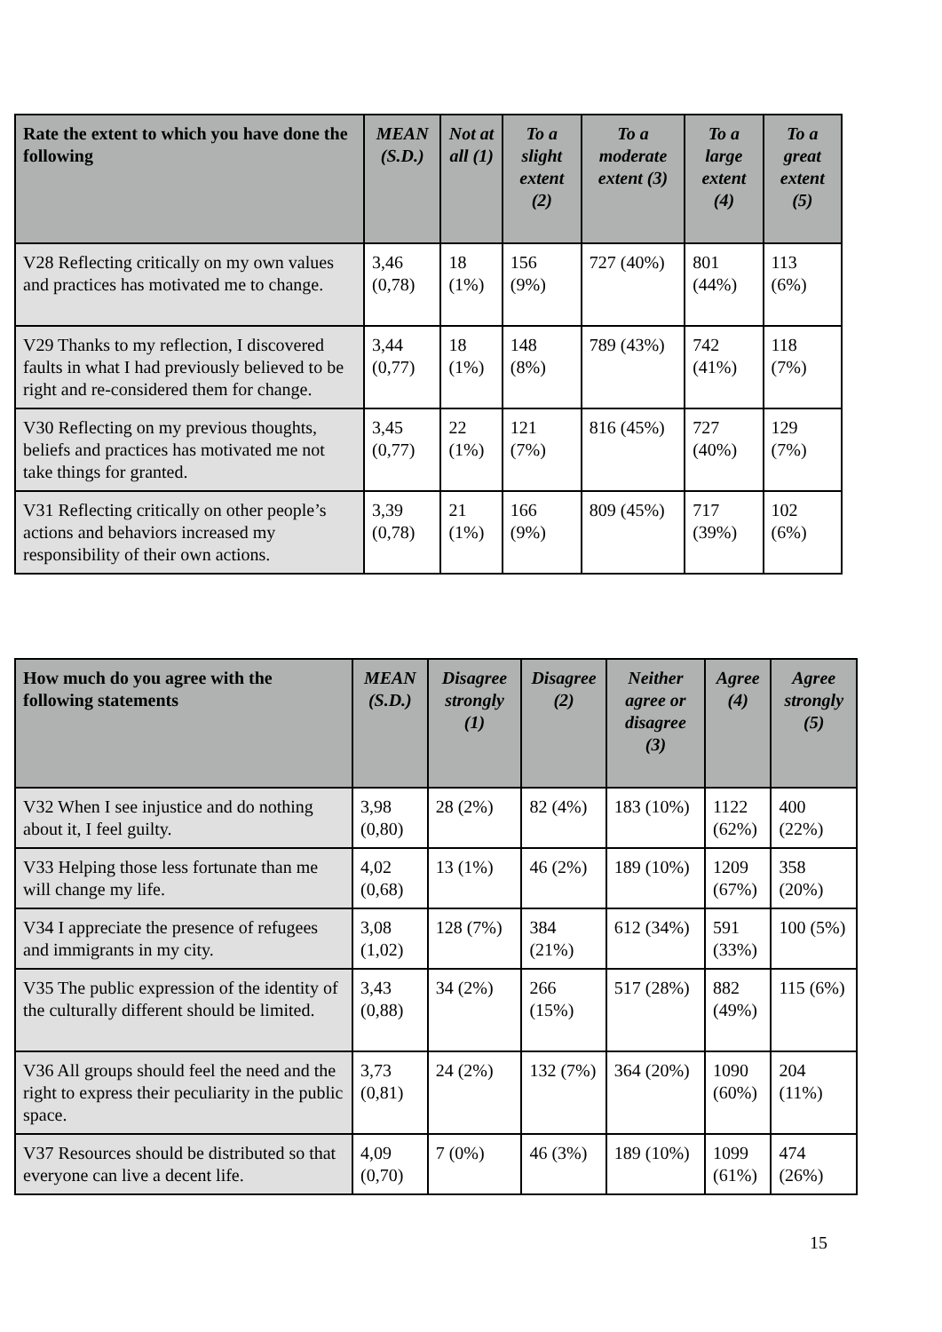| Rate the extent to which you have done the following | MEAN (S.D.) | Not at all (1) | To a slight extent (2) | To a moderate extent (3) | To a large extent (4) | To a great extent (5) |
| --- | --- | --- | --- | --- | --- | --- |
| V28 Reflecting critically on my own values and practices has motivated me to change. | 3,46 (0,78) | 18 (1%) | 156 (9%) | 727 (40%) | 801 (44%) | 113 (6%) |
| V29 Thanks to my reflection, I discovered faults in what I had previously believed to be right and re-considered them for change. | 3,44 (0,77) | 18 (1%) | 148 (8%) | 789 (43%) | 742 (41%) | 118 (7%) |
| V30 Reflecting on my previous thoughts, beliefs and practices has motivated me not take things for granted. | 3,45 (0,77) | 22 (1%) | 121 (7%) | 816 (45%) | 727 (40%) | 129 (7%) |
| V31 Reflecting critically on other people’s actions and behaviors increased my responsibility of their own actions. | 3,39 (0,78) | 21 (1%) | 166 (9%) | 809 (45%) | 717 (39%) | 102 (6%) |
| How much do you agree with the following statements | MEAN (S.D.) | Disagree strongly (1) | Disagree (2) | Neither agree or disagree (3) | Agree (4) | Agree strongly (5) |
| --- | --- | --- | --- | --- | --- | --- |
| V32 When I see injustice and do nothing about it, I feel guilty. | 3,98 (0,80) | 28 (2%) | 82 (4%) | 183 (10%) | 1122 (62%) | 400 (22%) |
| V33 Helping those less fortunate than me will change my life. | 4,02 (0,68) | 13 (1%) | 46 (2%) | 189 (10%) | 1209 (67%) | 358 (20%) |
| V34 I appreciate the presence of refugees and immigrants in my city. | 3,08 (1,02) | 128 (7%) | 384 (21%) | 612 (34%) | 591 (33%) | 100 (5%) |
| V35 The public expression of the identity of the culturally different should be limited. | 3,43 (0,88) | 34 (2%) | 266 (15%) | 517 (28%) | 882 (49%) | 115 (6%) |
| V36 All groups should feel the need and the right to express their peculiarity in the public space. | 3,73 (0,81) | 24 (2%) | 132 (7%) | 364 (20%) | 1090 (60%) | 204 (11%) |
| V37 Resources should be distributed so that everyone can live a decent life. | 4,09 (0,70) | 7 (0%) | 46 (3%) | 189 (10%) | 1099 (61%) | 474 (26%) |
15